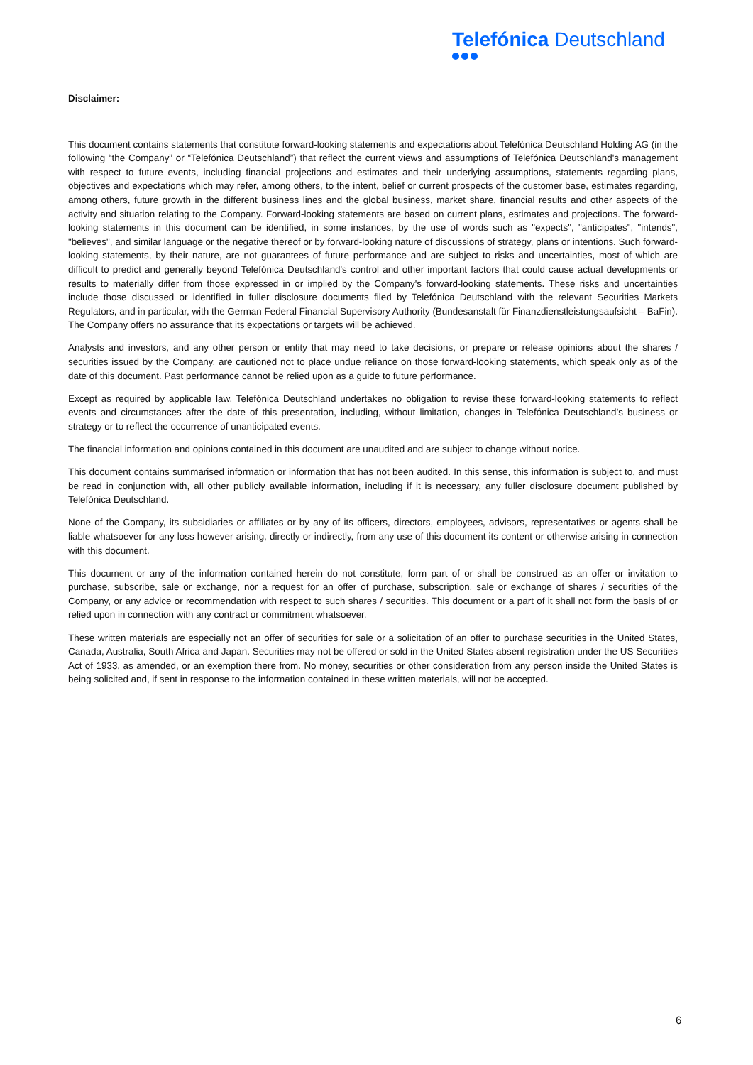Telefónica Deutschland
Disclaimer:
This document contains statements that constitute forward-looking statements and expectations about Telefónica Deutschland Holding AG (in the following “the Company” or “Telefónica Deutschland”) that reflect the current views and assumptions of Telefónica Deutschland's management with respect to future events, including financial projections and estimates and their underlying assumptions, statements regarding plans, objectives and expectations which may refer, among others, to the intent, belief or current prospects of the customer base, estimates regarding, among others, future growth in the different business lines and the global business, market share, financial results and other aspects of the activity and situation relating to the Company. Forward-looking statements are based on current plans, estimates and projections. The forward-looking statements in this document can be identified, in some instances, by the use of words such as "expects", "anticipates", "intends", "believes", and similar language or the negative thereof or by forward-looking nature of discussions of strategy, plans or intentions. Such forward-looking statements, by their nature, are not guarantees of future performance and are subject to risks and uncertainties, most of which are difficult to predict and generally beyond Telefónica Deutschland's control and other important factors that could cause actual developments or results to materially differ from those expressed in or implied by the Company's forward-looking statements. These risks and uncertainties include those discussed or identified in fuller disclosure documents filed by Telefónica Deutschland with the relevant Securities Markets Regulators, and in particular, with the German Federal Financial Supervisory Authority (Bundesanstalt für Finanzdienstleistungsaufsicht – BaFin). The Company offers no assurance that its expectations or targets will be achieved.
Analysts and investors, and any other person or entity that may need to take decisions, or prepare or release opinions about the shares / securities issued by the Company, are cautioned not to place undue reliance on those forward-looking statements, which speak only as of the date of this document. Past performance cannot be relied upon as a guide to future performance.
Except as required by applicable law, Telefónica Deutschland undertakes no obligation to revise these forward-looking statements to reflect events and circumstances after the date of this presentation, including, without limitation, changes in Telefónica Deutschland’s business or strategy or to reflect the occurrence of unanticipated events.
The financial information and opinions contained in this document are unaudited and are subject to change without notice.
This document contains summarised information or information that has not been audited. In this sense, this information is subject to, and must be read in conjunction with, all other publicly available information, including if it is necessary, any fuller disclosure document published by Telefónica Deutschland.
None of the Company, its subsidiaries or affiliates or by any of its officers, directors, employees, advisors, representatives or agents shall be liable whatsoever for any loss however arising, directly or indirectly, from any use of this document its content or otherwise arising in connection with this document.
This document or any of the information contained herein do not constitute, form part of or shall be construed as an offer or invitation to purchase, subscribe, sale or exchange, nor a request for an offer of purchase, subscription, sale or exchange of shares / securities of the Company, or any advice or recommendation with respect to such shares / securities. This document or a part of it shall not form the basis of or relied upon in connection with any contract or commitment whatsoever.
These written materials are especially not an offer of securities for sale or a solicitation of an offer to purchase securities in the United States, Canada, Australia, South Africa and Japan. Securities may not be offered or sold in the United States absent registration under the US Securities Act of 1933, as amended, or an exemption there from. No money, securities or other consideration from any person inside the United States is being solicited and, if sent in response to the information contained in these written materials, will not be accepted.
6